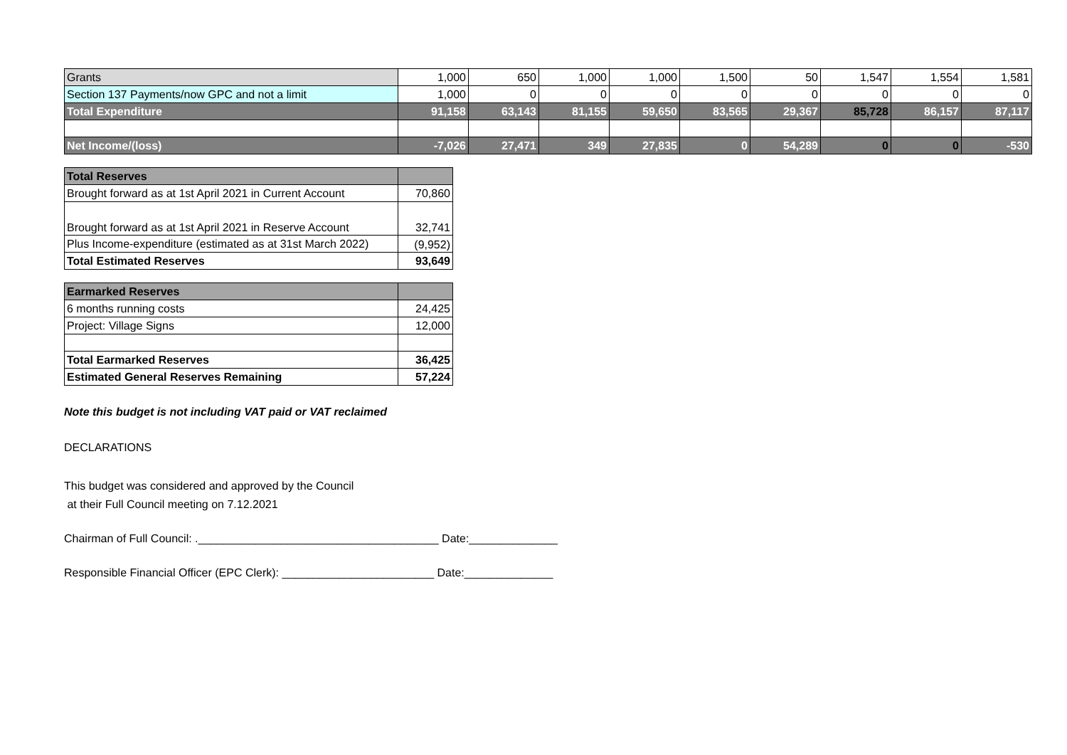| Grants | 1,000 | 650 | 1,000 | 1,000 | 1,500 | 50 | 1,547 | 1,554 | 1,581 |
| Section 137 Payments/now GPC and not a limit | 1,000 | 0 | 0 | 0 | 0 | 0 | 0 | 0 | 0 |
| Total Expenditure | 91,158 | 63,143 | 81,155 | 59,650 | 83,565 | 29,367 | 85,728 | 86,157 | 87,117 |
| Net Income/(loss) | -7,026 | 27,471 | 349 | 27,835 | 0 | 54,289 | 0 | 0 | -530 |
| Total Reserves | |
| --- | --- |
| Brought forward as at 1st April 2021 in Current Account | 70,860 |
| Brought forward as at 1st April 2021 in Reserve Account | 32,741 |
| Plus Income-expenditure (estimated as at 31st March 2022) | (9,952) |
| Total Estimated Reserves | 93,649 |
| Earmarked Reserves | |
| --- | --- |
| 6 months running costs | 24,425 |
| Project: Village Signs | 12,000 |
| Total Earmarked Reserves | 36,425 |
| Estimated General Reserves Remaining | 57,224 |
Note this budget is not including VAT paid or VAT reclaimed
DECLARATIONS
This budget was considered and approved by the Council
at their Full Council meeting on 7.12.2021
Chairman of Full Council: .______________________________________ Date:______________
Responsible Financial Officer (EPC Clerk): ________________________ Date:______________